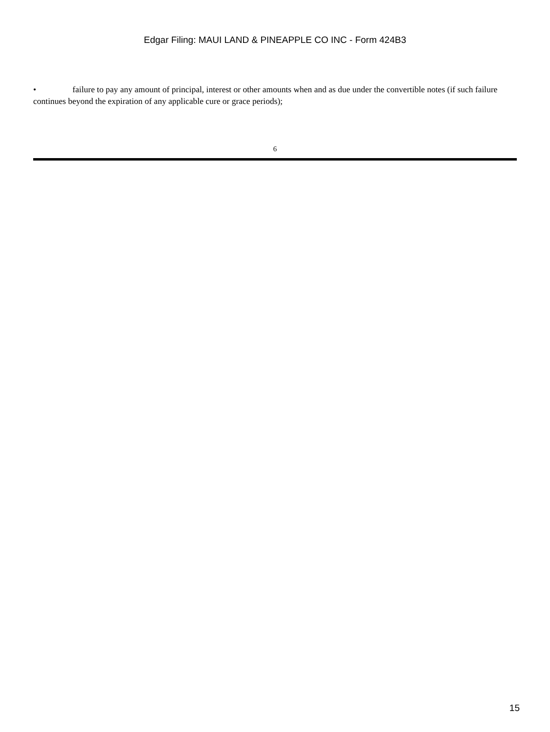Edgar Filing: MAUI LAND & PINEAPPLE CO INC - Form 424B3
• failure to pay any amount of principal, interest or other amounts when and as due under the convertible notes (if such failure continues beyond the expiration of any applicable cure or grace periods);
6
15